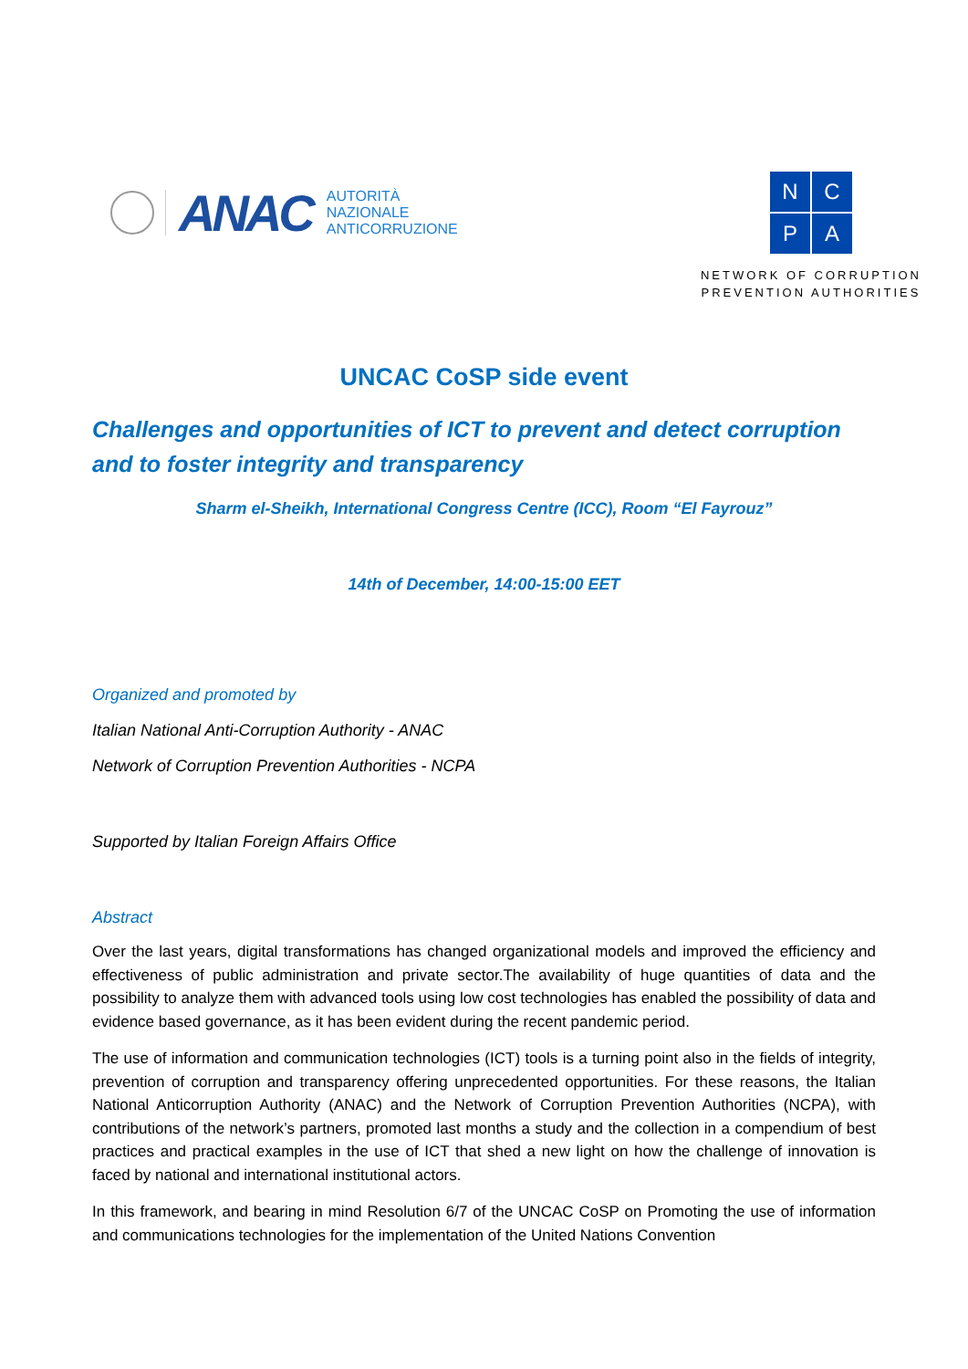ANAC
AUTORITÀ
NAZIONALE
ANTICORRUZIONE
N
C
P
A
NETWORK OF CORRUPTION
PREVENTION AUTHORITIES
UNCAC CoSP side event
Challenges and opportunities of ICT to prevent and detect corruption and to foster integrity and transparency
Sharm el-Sheikh, International Congress Centre (ICC), Room “El Fayrouz”
14th of December, 14:00-15:00 EET
Organized and promoted by
Italian National Anti-Corruption Authority - ANAC
Network of Corruption Prevention Authorities - NCPA
Supported by Italian Foreign Affairs Office
Abstract
Over the last years, digital transformations has changed organizational models and improved the efficiency and effectiveness of public administration and private sector.The availability of huge quantities of data and the possibility to analyze them with advanced tools using low cost technologies has enabled the possibility of data and evidence based governance, as it has been evident during the recent pandemic period.
The use of information and communication technologies (ICT) tools is a turning point also in the fields of integrity, prevention of corruption and transparency offering unprecedented opportunities. For these reasons, the Italian National Anticorruption Authority (ANAC) and the Network of Corruption Prevention Authorities (NCPA), with contributions of the network’s partners, promoted last months a study and the collection in a compendium of best practices and practical examples in the use of ICT that shed a new light on how the challenge of innovation is faced by national and international institutional actors.
In this framework, and bearing in mind Resolution 6/7 of the UNCAC CoSP on Promoting the use of information and communications technologies for the implementation of the United Nations Convention